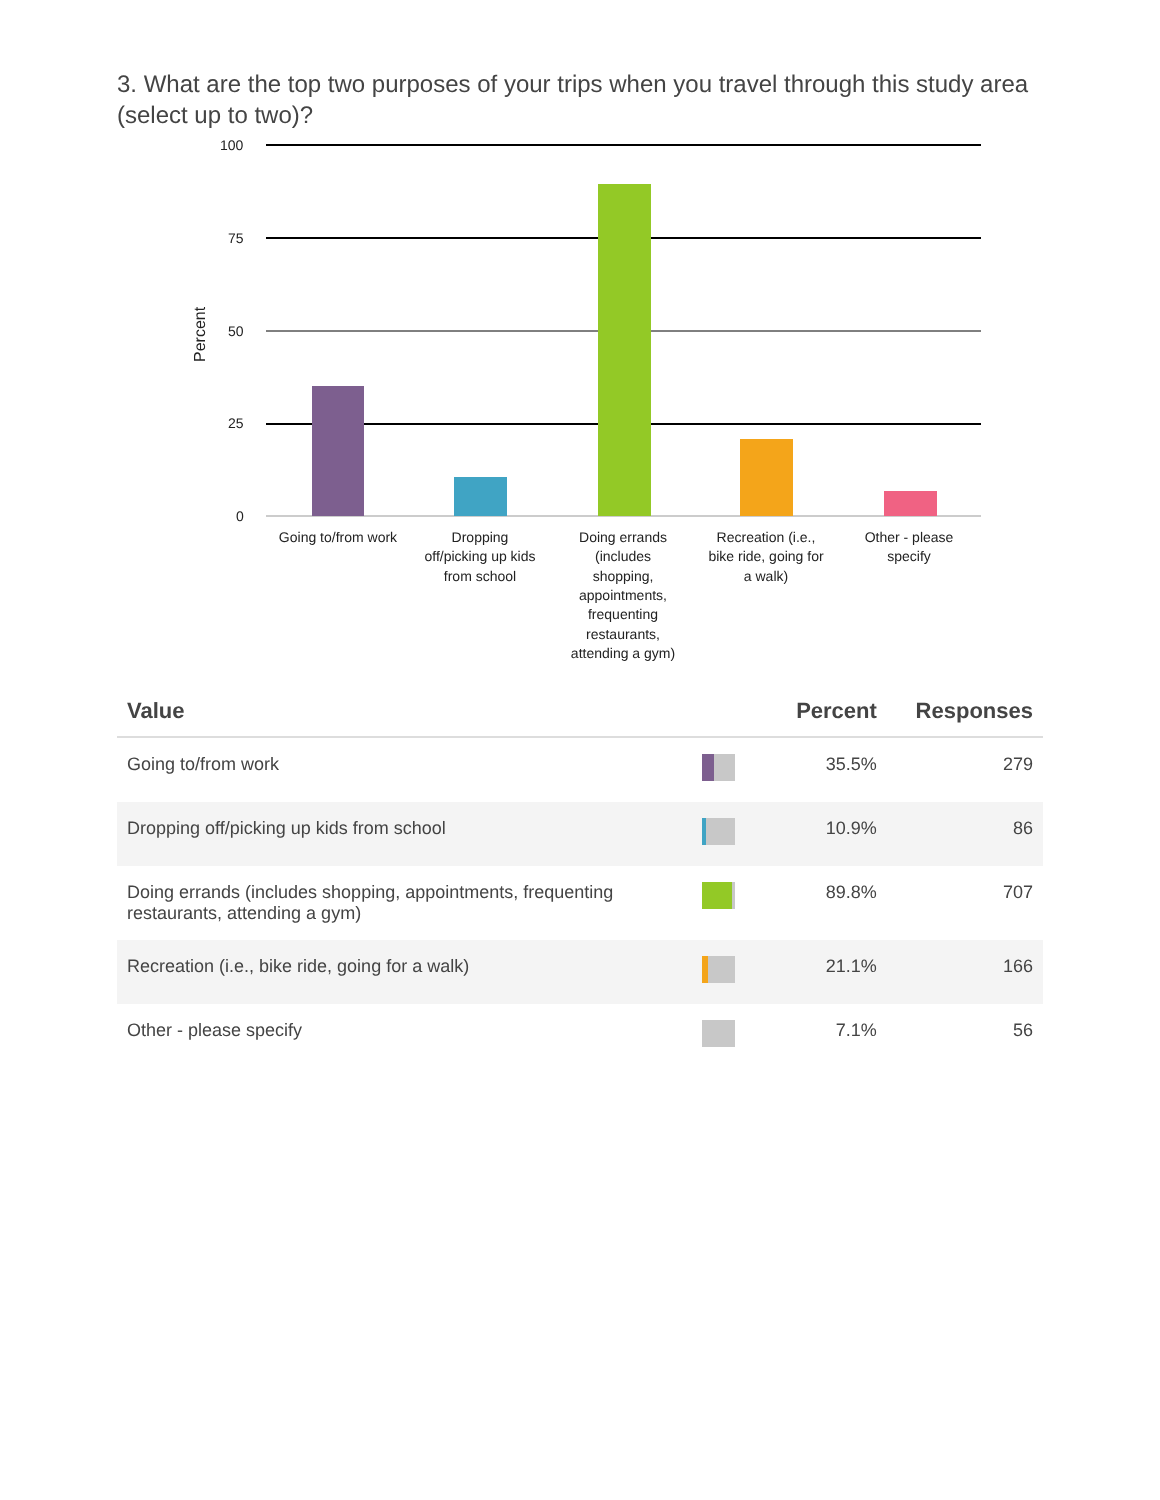3. What are the top two purposes of your trips when you travel through this study area (select up to two)?
100
75
50
25
0
Percent
Going to/from work
Dropping
off/picking up kids
from school
Doing errands
(includes
shopping,
appointments,
frequenting
restaurants,
attending a gym)
Recreation (i.e.,
bike ride, going for
a walk)
Other - please
specify
| Value | | Percent | Responses |
| --- | --- | --- | --- |
| Going to/from work | | 35.5% | 279 |
| Dropping off/picking up kids from school | | 10.9% | 86 |
| Doing errands (includes shopping, appointments, frequenting restaurants, attending a gym) | | 89.8% | 707 |
| Recreation (i.e., bike ride, going for a walk) | | 21.1% | 166 |
| Other - please specify | | 7.1% | 56 |